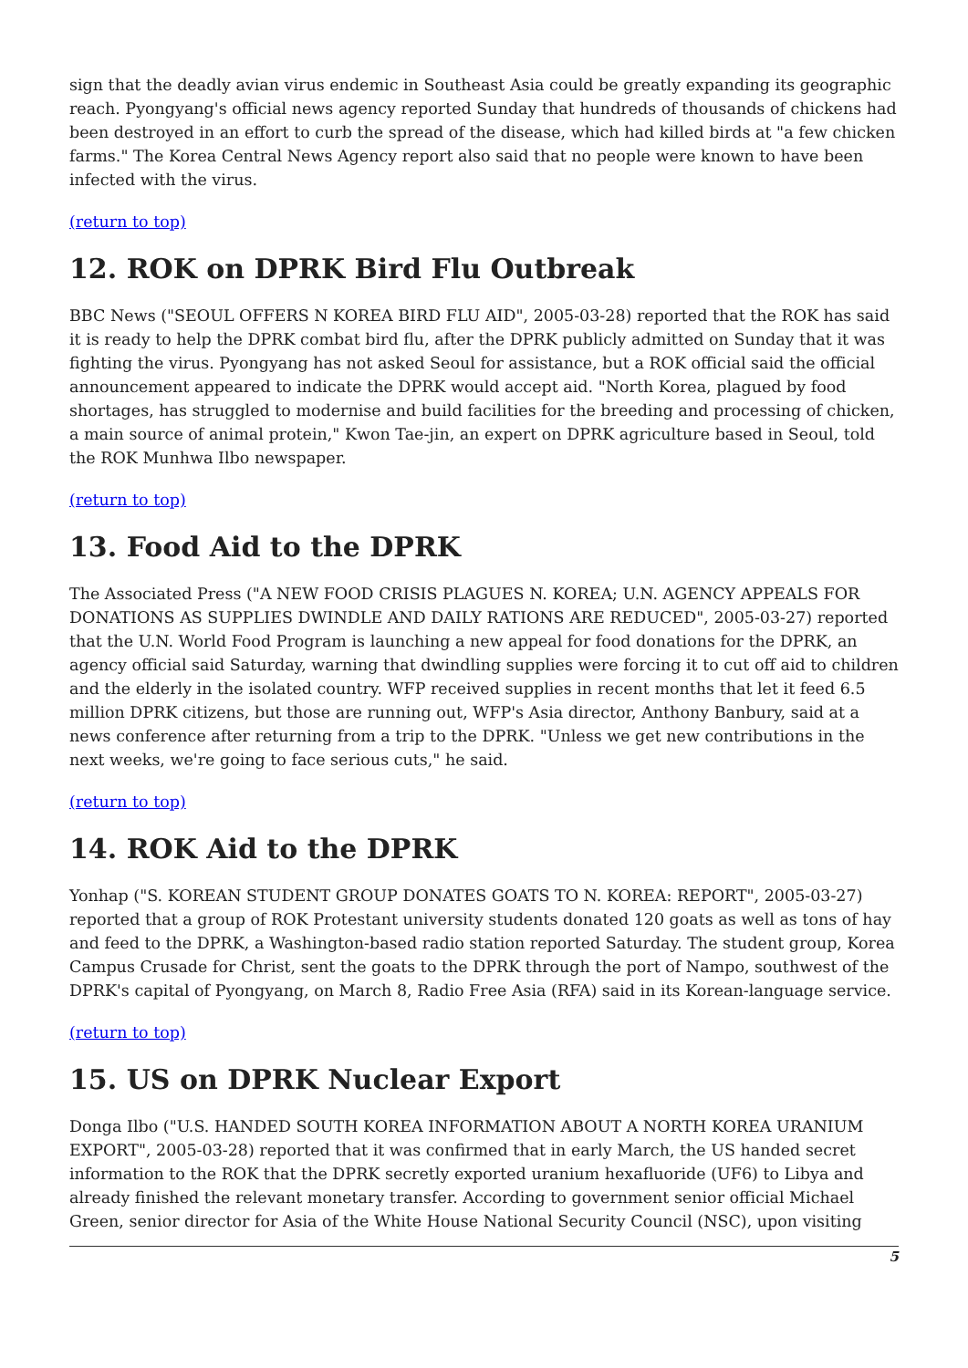sign that the deadly avian virus endemic in Southeast Asia could be greatly expanding its geographic reach. Pyongyang's official news agency reported Sunday that hundreds of thousands of chickens had been destroyed in an effort to curb the spread of the disease, which had killed birds at "a few chicken farms." The Korea Central News Agency report also said that no people were known to have been infected with the virus.
(return to top)
12. ROK on DPRK Bird Flu Outbreak
BBC News ("SEOUL OFFERS N KOREA BIRD FLU AID", 2005-03-28) reported that the ROK has said it is ready to help the DPRK combat bird flu, after the DPRK publicly admitted on Sunday that it was fighting the virus. Pyongyang has not asked Seoul for assistance, but a ROK official said the official announcement appeared to indicate the DPRK would accept aid. "North Korea, plagued by food shortages, has struggled to modernise and build facilities for the breeding and processing of chicken, a main source of animal protein," Kwon Tae-jin, an expert on DPRK agriculture based in Seoul, told the ROK Munhwa Ilbo newspaper.
(return to top)
13. Food Aid to the DPRK
The Associated Press ("A NEW FOOD CRISIS PLAGUES N. KOREA; U.N. AGENCY APPEALS FOR DONATIONS AS SUPPLIES DWINDLE AND DAILY RATIONS ARE REDUCED", 2005-03-27) reported that the U.N. World Food Program is launching a new appeal for food donations for the DPRK, an agency official said Saturday, warning that dwindling supplies were forcing it to cut off aid to children and the elderly in the isolated country. WFP received supplies in recent months that let it feed 6.5 million DPRK citizens, but those are running out, WFP's Asia director, Anthony Banbury, said at a news conference after returning from a trip to the DPRK. "Unless we get new contributions in the next weeks, we're going to face serious cuts," he said.
(return to top)
14. ROK Aid to the DPRK
Yonhap ("S. KOREAN STUDENT GROUP DONATES GOATS TO N. KOREA: REPORT", 2005-03-27) reported that a group of ROK Protestant university students donated 120 goats as well as tons of hay and feed to the DPRK, a Washington-based radio station reported Saturday. The student group, Korea Campus Crusade for Christ, sent the goats to the DPRK through the port of Nampo, southwest of the DPRK's capital of Pyongyang, on March 8, Radio Free Asia (RFA) said in its Korean-language service.
(return to top)
15. US on DPRK Nuclear Export
Donga Ilbo ("U.S. HANDED SOUTH KOREA INFORMATION ABOUT A NORTH KOREA URANIUM EXPORT", 2005-03-28) reported that it was confirmed that in early March, the US handed secret information to the ROK that the DPRK secretly exported uranium hexafluoride (UF6) to Libya and already finished the relevant monetary transfer. According to government senior official Michael Green, senior director for Asia of the White House National Security Council (NSC), upon visiting
5